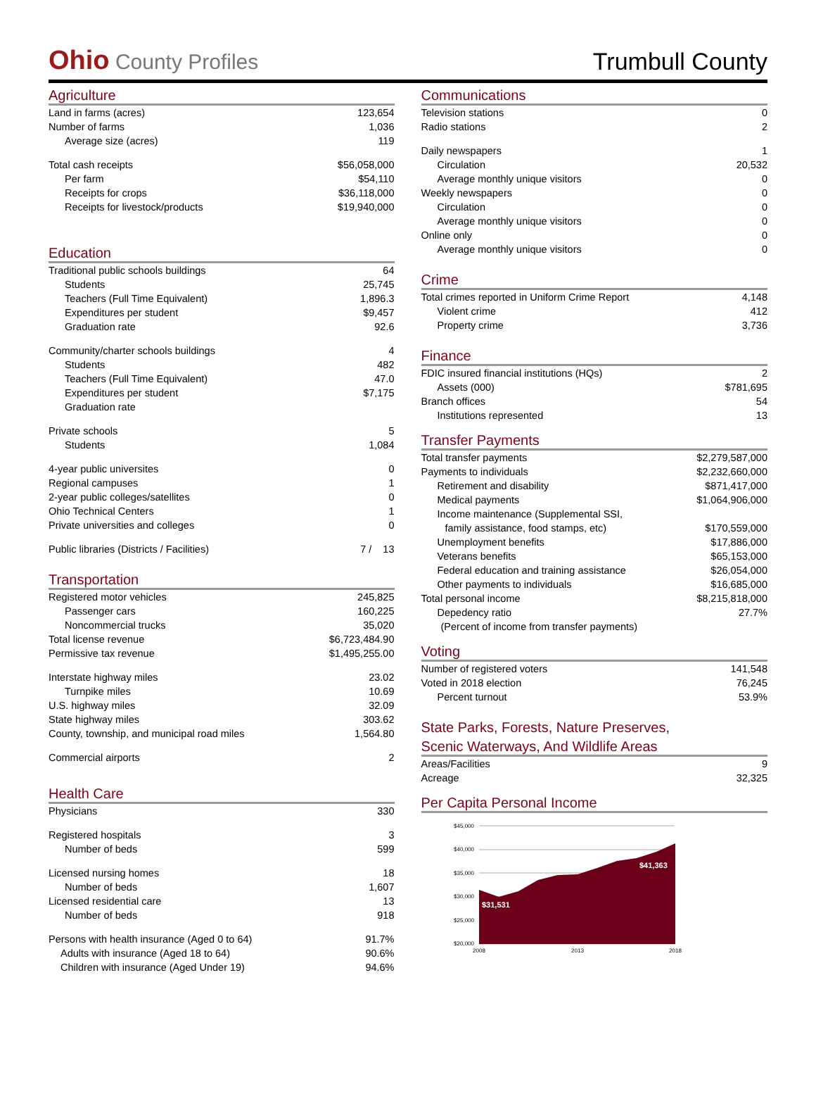Ohio County Profiles
Trumbull County
Agriculture
| Land in farms (acres) | 123,654 |
| Number of farms | 1,036 |
| Average size (acres) | 119 |
| Total cash receipts | $56,058,000 |
| Per farm | $54,110 |
| Receipts for crops | $36,118,000 |
| Receipts for livestock/products | $19,940,000 |
Education
| Traditional public schools buildings | 64 |
| Students | 25,745 |
| Teachers (Full Time Equivalent) | 1,896.3 |
| Expenditures per student | $9,457 |
| Graduation rate | 92.6 |
| Community/charter schools buildings | 4 |
| Students | 482 |
| Teachers (Full Time Equivalent) | 47.0 |
| Expenditures per student | $7,175 |
| Graduation rate | |
| Private schools | 5 |
| Students | 1,084 |
| 4-year public universites | 0 |
| Regional campuses | 1 |
| 2-year public colleges/satellites | 0 |
| Ohio Technical Centers | 1 |
| Private universities and colleges | 0 |
| Public libraries (Districts / Facilities) | 7 / 13 |
Transportation
| Registered motor vehicles | 245,825 |
| Passenger cars | 160,225 |
| Noncommercial trucks | 35,020 |
| Total license revenue | $6,723,484.90 |
| Permissive tax revenue | $1,495,255.00 |
| Interstate highway miles | 23.02 |
| Turnpike miles | 10.69 |
| U.S. highway miles | 32.09 |
| State highway miles | 303.62 |
| County, township, and municipal road miles | 1,564.80 |
| Commercial airports | 2 |
Health Care
| Physicians | 330 |
| Registered hospitals | 3 |
| Number of beds | 599 |
| Licensed nursing homes | 18 |
| Number of beds | 1,607 |
| Licensed residential care | 13 |
| Number of beds | 918 |
| Persons with health insurance (Aged 0 to 64) | 91.7% |
| Adults with insurance (Aged 18 to 64) | 90.6% |
| Children with insurance (Aged Under 19) | 94.6% |
Communications
| Television stations | 0 |
| Radio stations | 2 |
| Daily newspapers | 1 |
| Circulation | 20,532 |
| Average monthly unique visitors | 0 |
| Weekly newspapers | 0 |
| Circulation | 0 |
| Average monthly unique visitors | 0 |
| Online only | 0 |
| Average monthly unique visitors | 0 |
Crime
| Total crimes reported in Uniform Crime Report | 4,148 |
| Violent crime | 412 |
| Property crime | 3,736 |
Finance
| FDIC insured financial institutions (HQs) | 2 |
| Assets (000) | $781,695 |
| Branch offices | 54 |
| Institutions represented | 13 |
Transfer Payments
| Total transfer payments | $2,279,587,000 |
| Payments to individuals | $2,232,660,000 |
| Retirement and disability | $871,417,000 |
| Medical payments | $1,064,906,000 |
| Income maintenance (Supplemental SSI, | |
| family assistance, food stamps, etc) | $170,559,000 |
| Unemployment benefits | $17,886,000 |
| Veterans benefits | $65,153,000 |
| Federal education and training assistance | $26,054,000 |
| Other payments to individuals | $16,685,000 |
| Total personal income | $8,215,818,000 |
| Depedency ratio | 27.7% |
| (Percent of income from transfer payments) | |
Voting
| Number of registered voters | 141,548 |
| Voted in 2018 election | 76,245 |
| Percent turnout | 53.9% |
State Parks, Forests, Nature Preserves,
Scenic Waterways, And Wildlife Areas
| Areas/Facilities | 9 |
| Acreage | 32,325 |
Per Capita Personal Income
$45,000
$40,000
$35,000
$30,000
$25,000
$20,000
$31,531
$41,363
2008
2013
2018